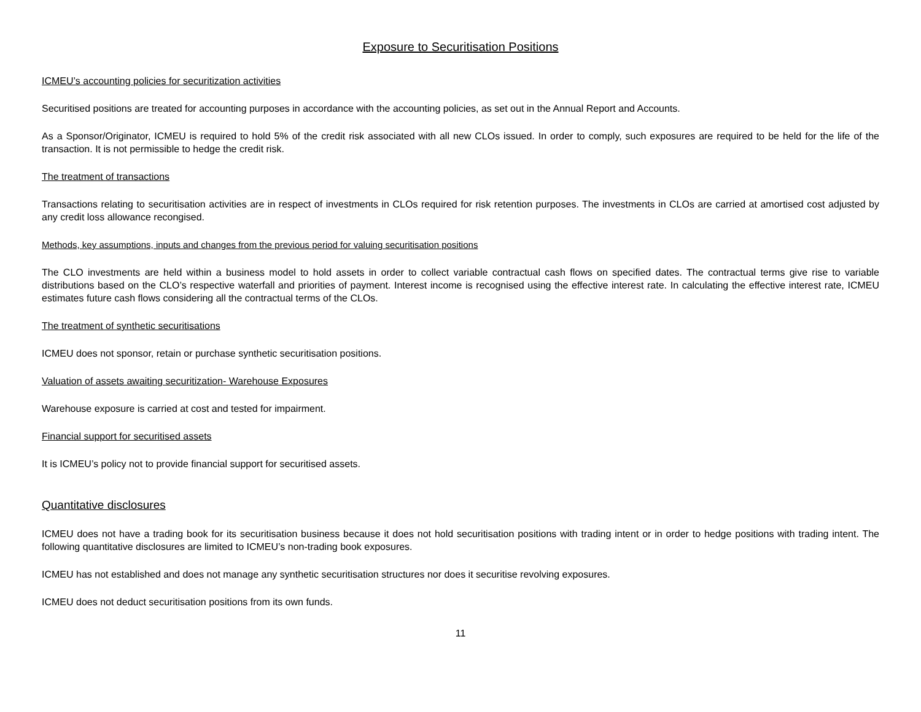Exposure to Securitisation Positions
ICMEU’s accounting policies for securitization activities
Securitised positions are treated for accounting purposes in accordance with the accounting policies, as set out in the Annual Report and Accounts.
As a Sponsor/Originator, ICMEU is required to hold 5% of the credit risk associated with all new CLOs issued. In order to comply, such exposures are required to be held for the life of the transaction. It is not permissible to hedge the credit risk.
The treatment of transactions
Transactions relating to securitisation activities are in respect of investments in CLOs required for risk retention purposes. The investments in CLOs are carried at amortised cost adjusted by any credit loss allowance recongised.
Methods, key assumptions, inputs and changes from the previous period for valuing securitisation positions
The CLO investments are held within a business model to hold assets in order to collect variable contractual cash flows on specified dates. The contractual terms give rise to variable distributions based on the CLO’s respective waterfall and priorities of payment. Interest income is recognised using the effective interest rate. In calculating the effective interest rate, ICMEU estimates future cash flows considering all the contractual terms of the CLOs.
The treatment of synthetic securitisations
ICMEU does not sponsor, retain or purchase synthetic securitisation positions.
Valuation of assets awaiting securitization- Warehouse Exposures
Warehouse exposure is carried at cost and tested for impairment.
Financial support for securitised assets
It is ICMEU’s policy not to provide financial support for securitised assets.
Quantitative disclosures
ICMEU does not have a trading book for its securitisation business because it does not hold securitisation positions with trading intent or in order to hedge positions with trading intent. The following quantitative disclosures are limited to ICMEU’s non-trading book exposures.
ICMEU has not established and does not manage any synthetic securitisation structures nor does it securitise revolving exposures.
ICMEU does not deduct securitisation positions from its own funds.
11